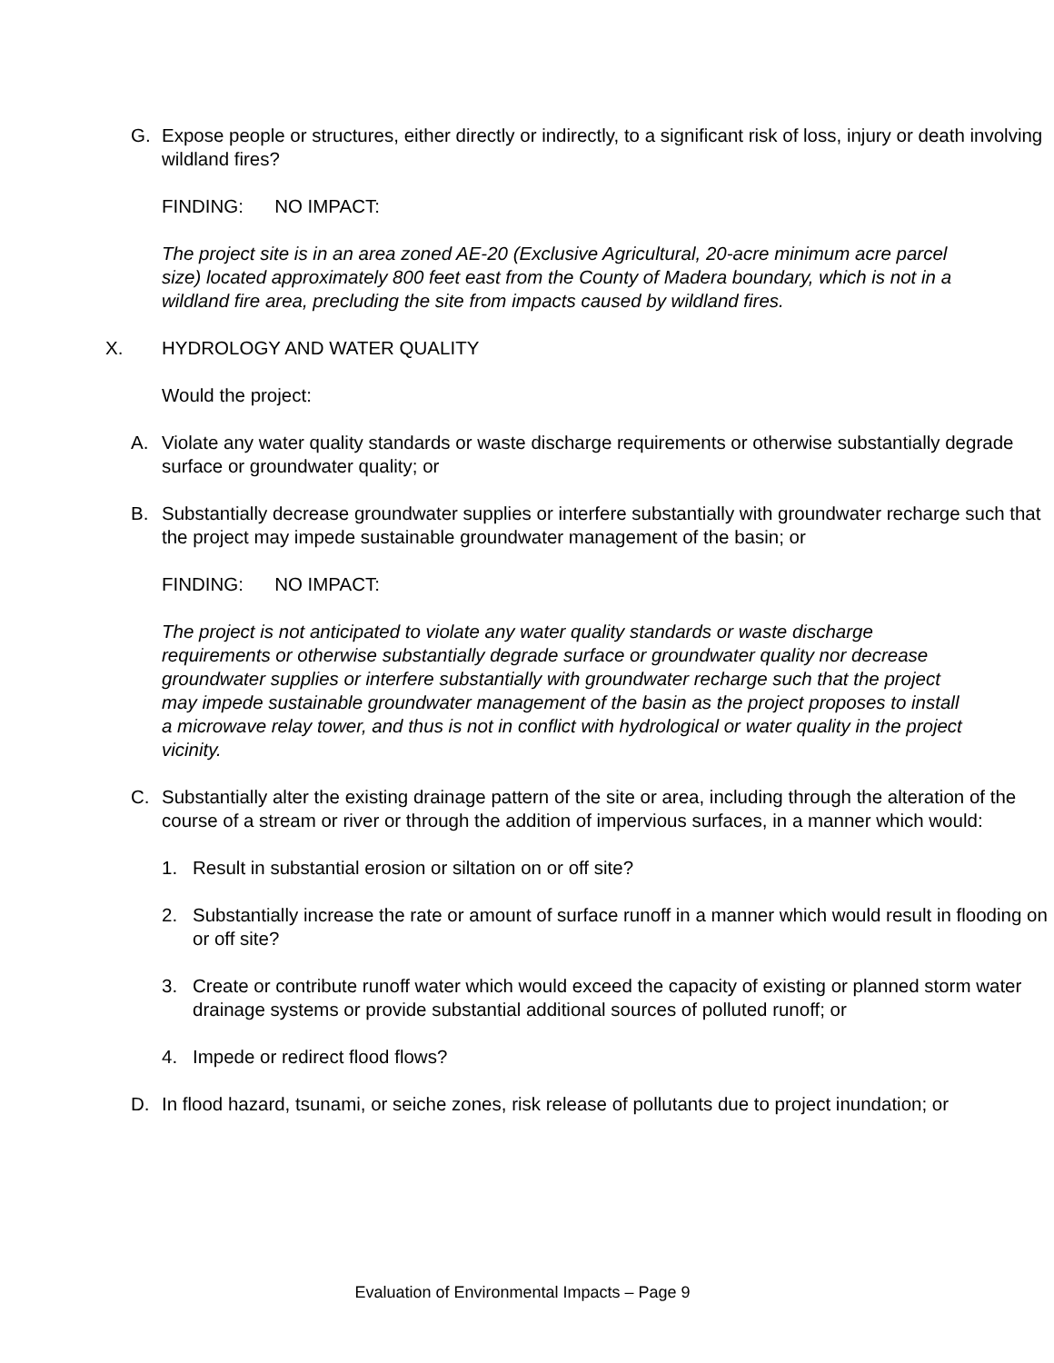G. Expose people or structures, either directly or indirectly, to a significant risk of loss, injury or death involving wildland fires?
FINDING: NO IMPACT:
The project site is in an area zoned AE-20 (Exclusive Agricultural, 20-acre minimum acre parcel size) located approximately 800 feet east from the County of Madera boundary, which is not in a wildland fire area, precluding the site from impacts caused by wildland fires.
X. HYDROLOGY AND WATER QUALITY
Would the project:
A. Violate any water quality standards or waste discharge requirements or otherwise substantially degrade surface or groundwater quality; or
B. Substantially decrease groundwater supplies or interfere substantially with groundwater recharge such that the project may impede sustainable groundwater management of the basin; or
FINDING: NO IMPACT:
The project is not anticipated to violate any water quality standards or waste discharge requirements or otherwise substantially degrade surface or groundwater quality nor decrease groundwater supplies or interfere substantially with groundwater recharge such that the project may impede sustainable groundwater management of the basin as the project proposes to install a microwave relay tower, and thus is not in conflict with hydrological or water quality in the project vicinity.
C. Substantially alter the existing drainage pattern of the site or area, including through the alteration of the course of a stream or river or through the addition of impervious surfaces, in a manner which would:
1. Result in substantial erosion or siltation on or off site?
2. Substantially increase the rate or amount of surface runoff in a manner which would result in flooding on or off site?
3. Create or contribute runoff water which would exceed the capacity of existing or planned storm water drainage systems or provide substantial additional sources of polluted runoff; or
4. Impede or redirect flood flows?
D. In flood hazard, tsunami, or seiche zones, risk release of pollutants due to project inundation; or
Evaluation of Environmental Impacts – Page 9